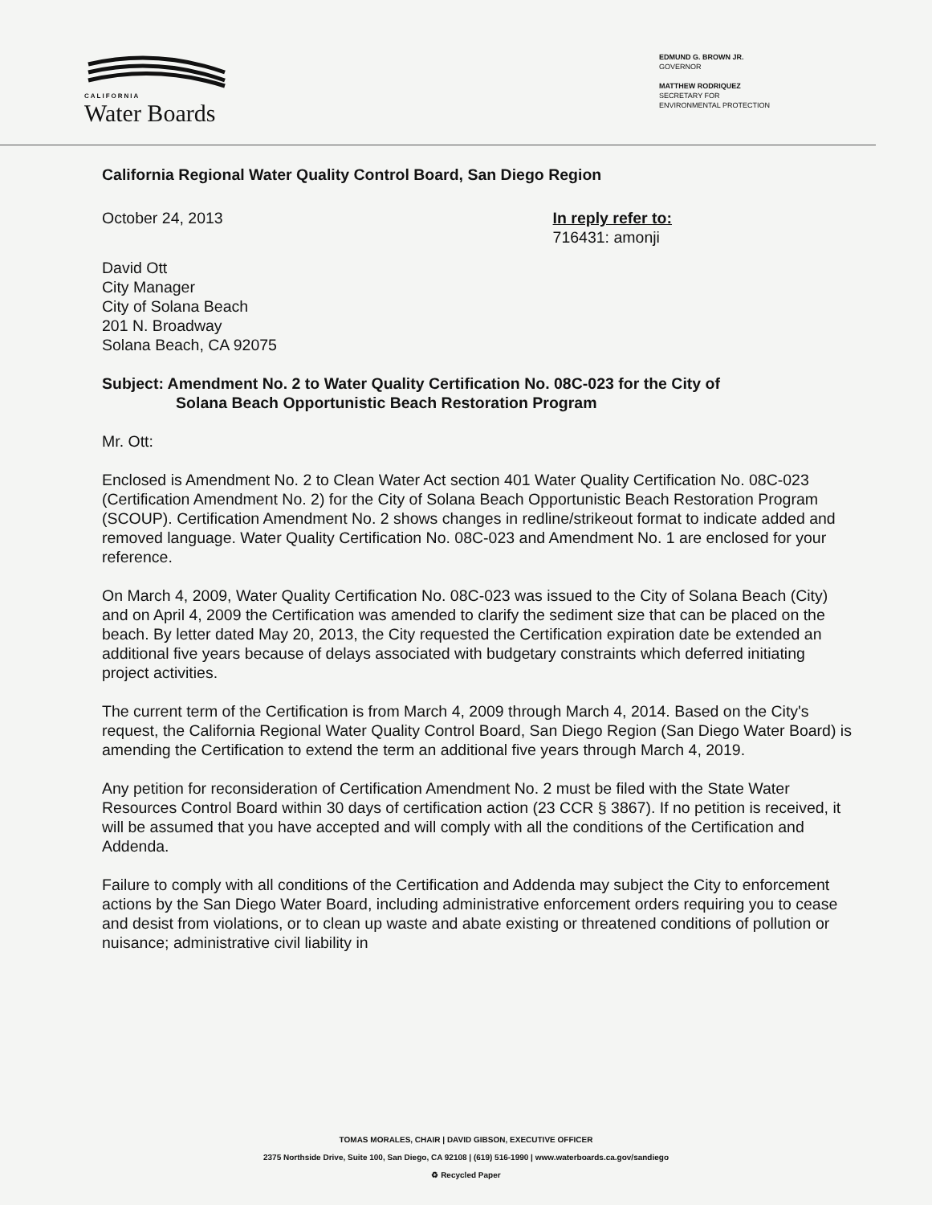CALIFORNIA
Water Boards
EDMUND G. BROWN JR.
GOVERNOR
MATTHEW RODRIQUEZ
SECRETARY FOR
ENVIRONMENTAL PROTECTION
California Regional Water Quality Control Board, San Diego Region
October 24, 2013 In reply refer to:
716431: amonji
David Ott
City Manager
City of Solana Beach
201 N. Broadway
Solana Beach, CA 92075
Subject: Amendment No. 2 to Water Quality Certification No. 08C-023 for the City of
Solana Beach Opportunistic Beach Restoration Program
Mr. Ott:
Enclosed is Amendment No. 2 to Clean Water Act section 401 Water Quality Certification No. 08C-023 (Certification Amendment No. 2) for the City of Solana Beach Opportunistic Beach Restoration Program (SCOUP). Certification Amendment No. 2 shows changes in redline/strikeout format to indicate added and removed language. Water Quality Certification No. 08C-023 and Amendment No. 1 are enclosed for your reference.
On March 4, 2009, Water Quality Certification No. 08C-023 was issued to the City of Solana Beach (City) and on April 4, 2009 the Certification was amended to clarify the sediment size that can be placed on the beach. By letter dated May 20, 2013, the City requested the Certification expiration date be extended an additional five years because of delays associated with budgetary constraints which deferred initiating project activities.
The current term of the Certification is from March 4, 2009 through March 4, 2014. Based on the City's request, the California Regional Water Quality Control Board, San Diego Region (San Diego Water Board) is amending the Certification to extend the term an additional five years through March 4, 2019.
Any petition for reconsideration of Certification Amendment No. 2 must be filed with the State Water Resources Control Board within 30 days of certification action (23 CCR § 3867). If no petition is received, it will be assumed that you have accepted and will comply with all the conditions of the Certification and Addenda.
Failure to comply with all conditions of the Certification and Addenda may subject the City to enforcement actions by the San Diego Water Board, including administrative enforcement orders requiring you to cease and desist from violations, or to clean up waste and abate existing or threatened conditions of pollution or nuisance; administrative civil liability in
TOMAS MORALES, CHAIR | DAVID GIBSON, EXECUTIVE OFFICER
2375 Northside Drive, Suite 100, San Diego, CA 92108 | (619) 516-1990 | www.waterboards.ca.gov/sandiego
♻ Recycled Paper